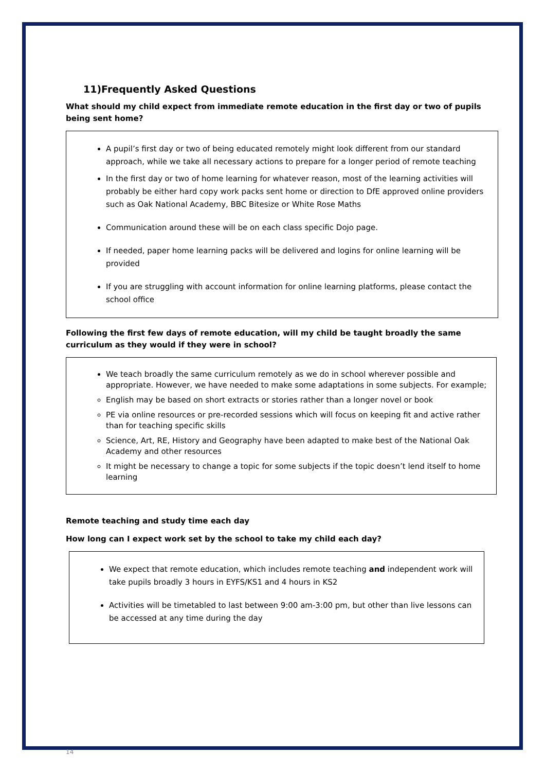11)Frequently Asked Questions
What should my child expect from immediate remote education in the first day or two of pupils being sent home?
A pupil’s first day or two of being educated remotely might look different from our standard approach, while we take all necessary actions to prepare for a longer period of remote teaching
In the first day or two of home learning for whatever reason, most of the learning activities will probably be either hard copy work packs sent home or direction to DfE approved online providers such as Oak National Academy, BBC Bitesize or White Rose Maths
Communication around these will be on each class specific Dojo page.
If needed, paper home learning packs will be delivered and logins for online learning will be provided
If you are struggling with account information for online learning platforms, please contact the school office
Following the first few days of remote education, will my child be taught broadly the same curriculum as they would if they were in school?
We teach broadly the same curriculum remotely as we do in school wherever possible and appropriate. However, we have needed to make some adaptations in some subjects. For example;
English may be based on short extracts or stories rather than a longer novel or book
PE via online resources or pre-recorded sessions which will focus on keeping fit and active rather than for teaching specific skills
Science, Art, RE, History and Geography have been adapted to make best of the National Oak Academy and other resources
It might be necessary to change a topic for some subjects if the topic doesn’t lend itself to home learning
Remote teaching and study time each day
How long can I expect work set by the school to take my child each day?
We expect that remote education, which includes remote teaching and independent work will take pupils broadly 3 hours in EYFS/KS1 and 4 hours in KS2
Activities will be timetabled to last between 9:00 am-3:00 pm, but other than live lessons can be accessed at any time during the day
14